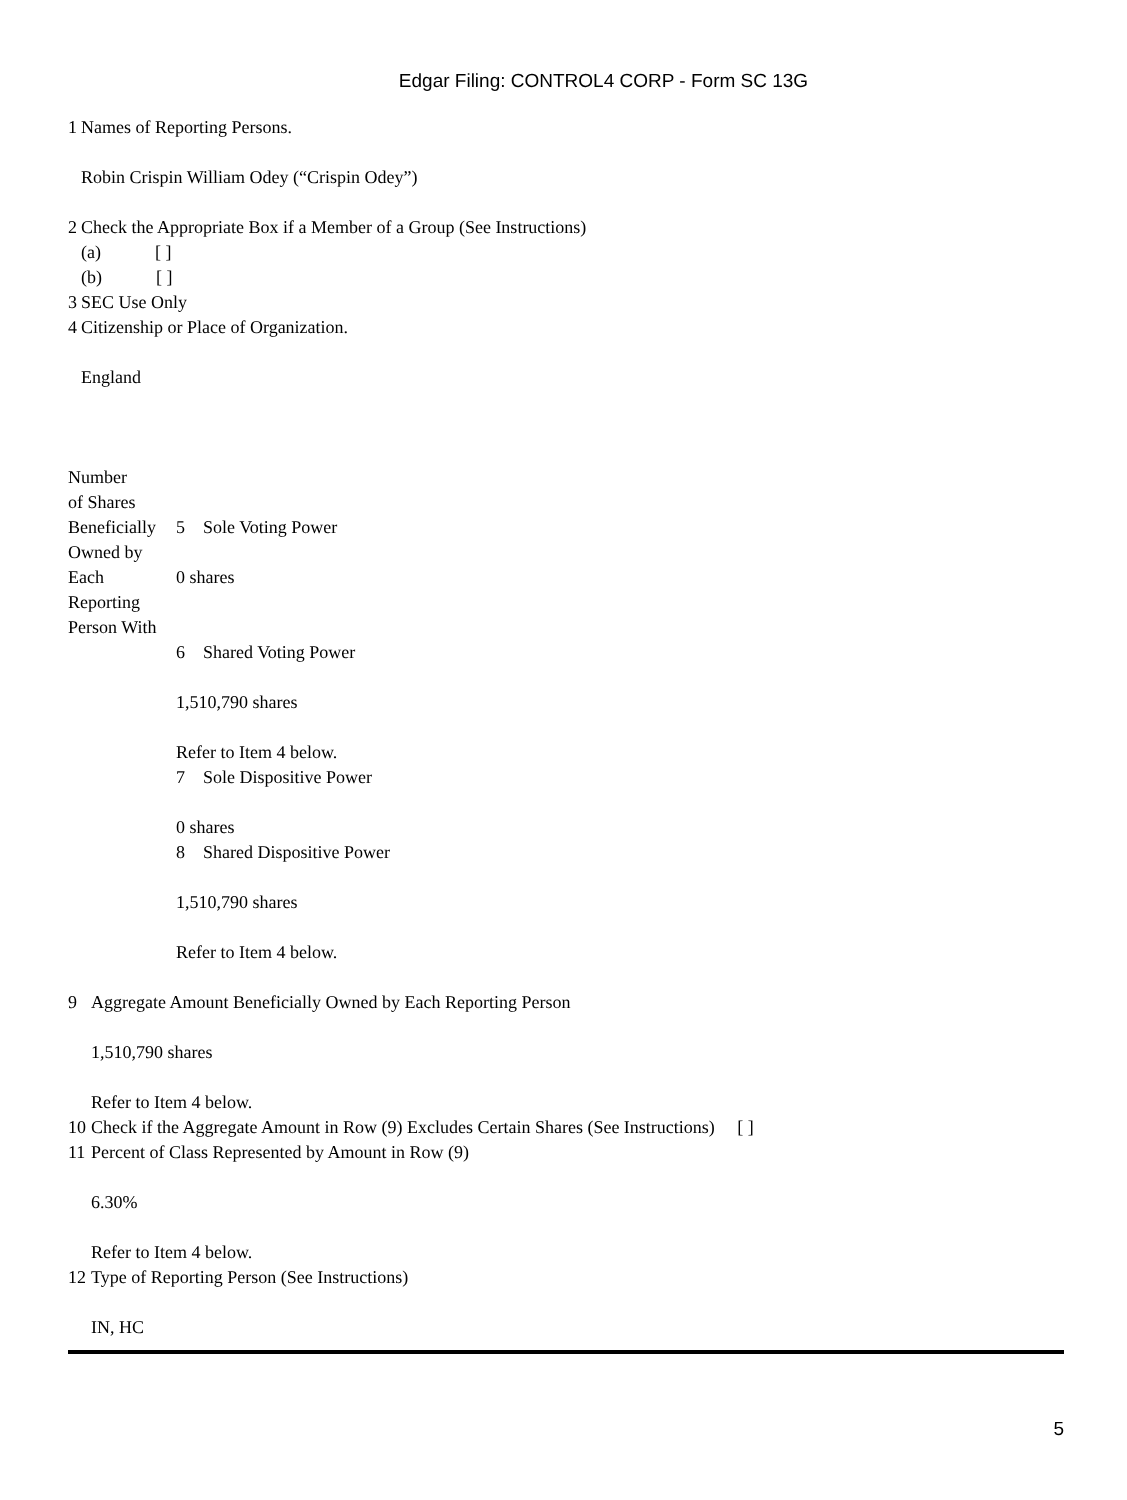Edgar Filing: CONTROL4 CORP - Form SC 13G
1 Names of Reporting Persons.
Robin Crispin William Odey (“Crispin Odey”)
2 Check the Appropriate Box if a Member of a Group (See Instructions)
(a) [ ]
(b) [ ]
3 SEC Use Only
4 Citizenship or Place of Organization.
England
| Number of Shares Beneficially Owned by Each Reporting Person With | 5 Sole Voting Power 0 shares |
| | 6 Shared Voting Power 1,510,790 shares Refer to Item 4 below. |
| | 7 Sole Dispositive Power 0 shares |
| | 8 Shared Dispositive Power 1,510,790 shares Refer to Item 4 below. |
9 Aggregate Amount Beneficially Owned by Each Reporting Person
1,510,790 shares
Refer to Item 4 below.
10 Check if the Aggregate Amount in Row (9) Excludes Certain Shares (See Instructions) [ ]
11 Percent of Class Represented by Amount in Row (9)
6.30%
Refer to Item 4 below.
12 Type of Reporting Person (See Instructions)
IN, HC
5